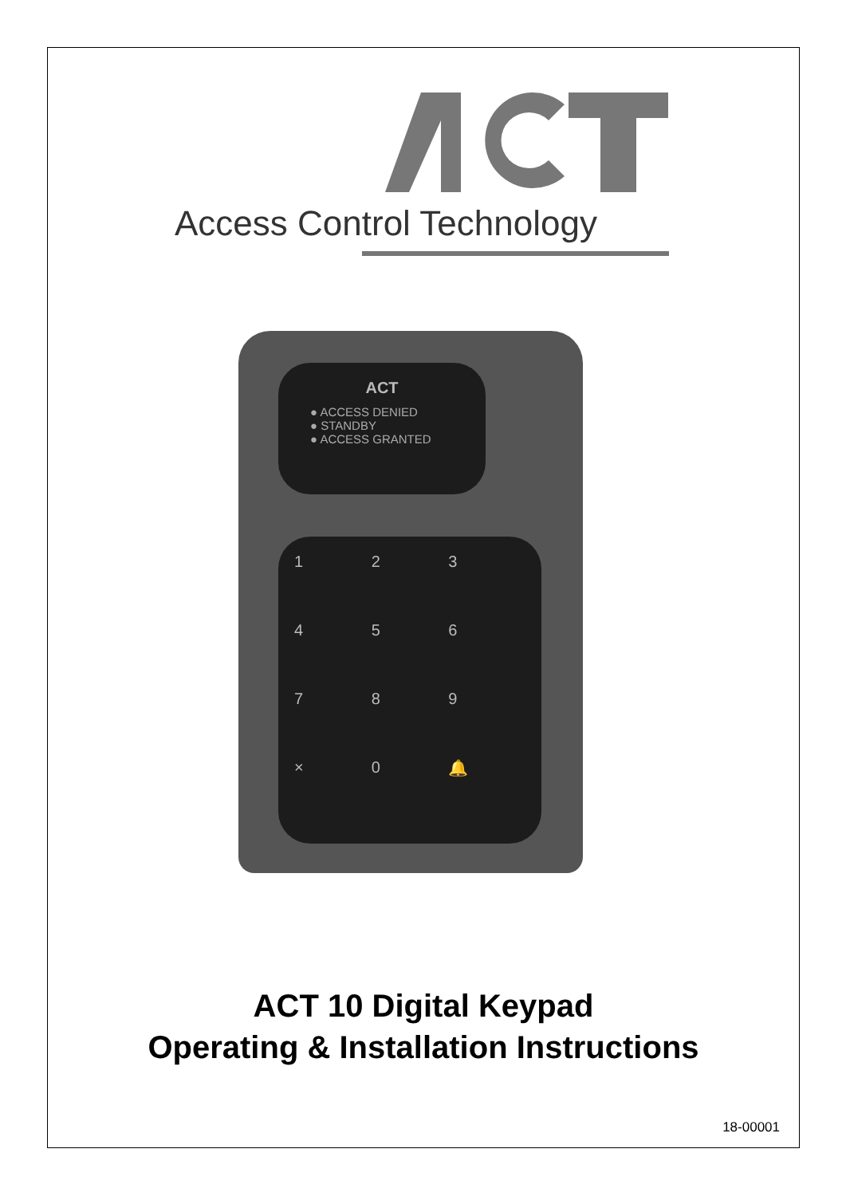Access Control Technology
ACT
● ACCESS DENIED
● STANDBY
● ACCESS GRANTED
123456789 × 0 🔔
ACT 10 Digital Keypad
Operating & Installation Instructions
18-00001